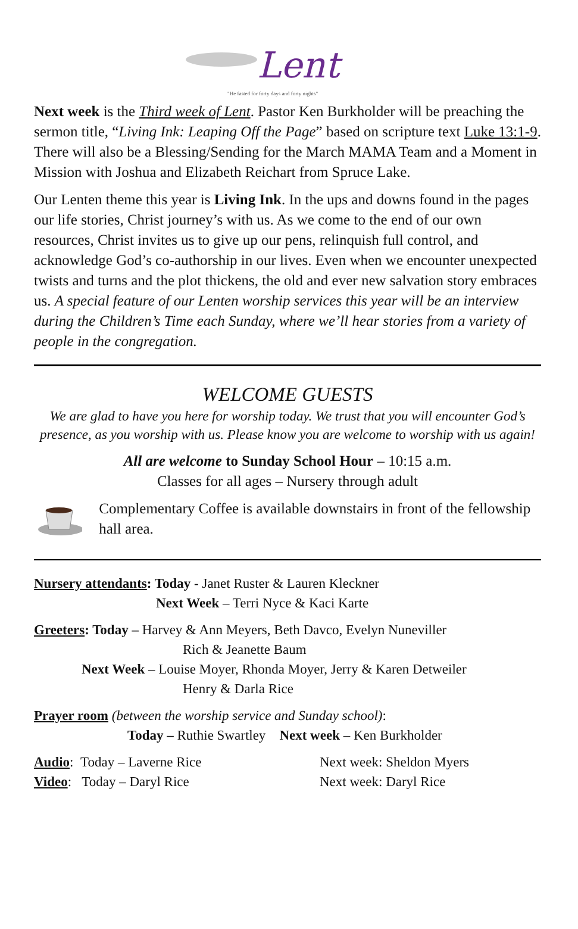Lent
"He fasted for forty days and forty nights"
Next week is the Third week of Lent. Pastor Ken Burkholder will be preaching the sermon title, “Living Ink: Leaping Off the Page” based on scripture text Luke 13:1-9. There will also be a Blessing/Sending for the March MAMA Team and a Moment in Mission with Joshua and Elizabeth Reichart from Spruce Lake.
Our Lenten theme this year is Living Ink. In the ups and downs found in the pages our life stories, Christ journey’s with us. As we come to the end of our own resources, Christ invites us to give up our pens, relinquish full control, and acknowledge God’s co-authorship in our lives. Even when we encounter unexpected twists and turns and the plot thickens, the old and ever new salvation story embraces us. A special feature of our Lenten worship services this year will be an interview during the Children’s Time each Sunday, where we’ll hear stories from a variety of people in the congregation.
WELCOME GUESTS
We are glad to have you here for worship today. We trust that you will encounter God’s presence, as you worship with us. Please know you are welcome to worship with us again!
All are welcome to Sunday School Hour – 10:15 a.m.
Classes for all ages – Nursery through adult
Complementary Coffee is available downstairs in front of the fellowship hall area.
Nursery attendants: Today - Janet Ruster & Lauren Kleckner
Next Week – Terri Nyce & Kaci Karte
Greeters: Today – Harvey & Ann Meyers, Beth Davco, Evelyn Nuneviller
Rich & Jeanette Baum
Next Week – Louise Moyer, Rhonda Moyer, Jerry & Karen Detweiler
Henry & Darla Rice
Prayer room (between the worship service and Sunday school):
Today – Ruthie Swartley Next week – Ken Burkholder
Audio: Today – Laverne Rice Next week: Sheldon Myers
Video: Today – Daryl Rice Next week: Daryl Rice